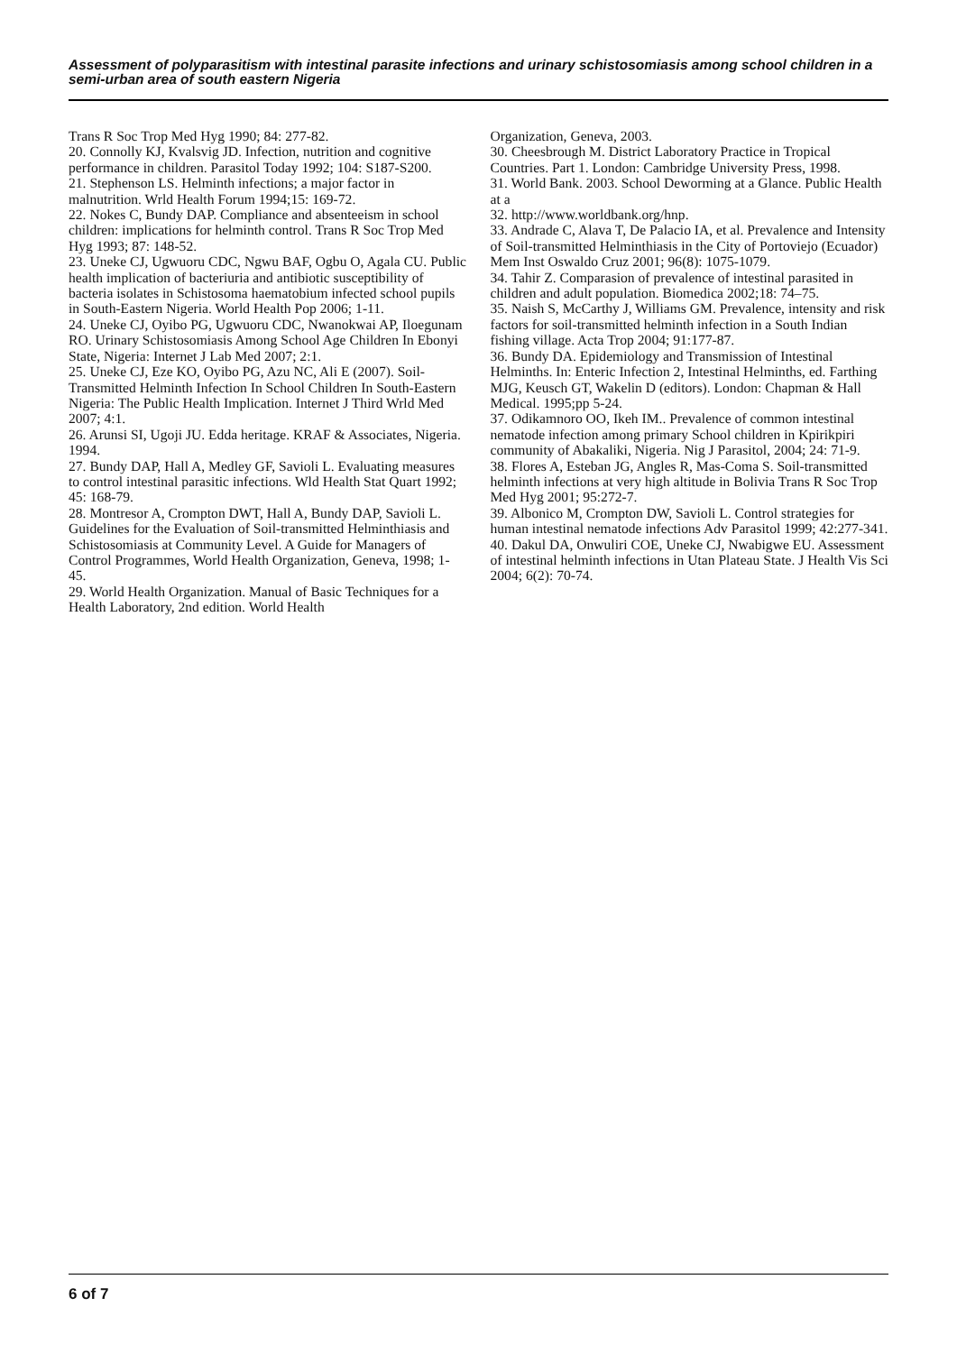Assessment of polyparasitism with intestinal parasite infections and urinary schistosomiasis among school children in a semi-urban area of south eastern Nigeria
Trans R Soc Trop Med Hyg 1990; 84: 277-82.
20. Connolly KJ, Kvalsvig JD. Infection, nutrition and cognitive performance in children. Parasitol Today 1992; 104: S187-S200.
21. Stephenson LS. Helminth infections; a major factor in malnutrition. Wrld Health Forum 1994;15: 169-72.
22. Nokes C, Bundy DAP. Compliance and absenteeism in school children: implications for helminth control. Trans R Soc Trop Med Hyg 1993; 87: 148-52.
23. Uneke CJ, Ugwuoru CDC, Ngwu BAF, Ogbu O, Agala CU. Public health implication of bacteriuria and antibiotic susceptibility of bacteria isolates in Schistosoma haematobium infected school pupils in South-Eastern Nigeria. World Health Pop 2006; 1-11.
24. Uneke CJ, Oyibo PG, Ugwuoru CDC, Nwanokwai AP, Iloegunam RO. Urinary Schistosomiasis Among School Age Children In Ebonyi State, Nigeria: Internet J Lab Med 2007; 2:1.
25. Uneke CJ, Eze KO, Oyibo PG, Azu NC, Ali E (2007). Soil-Transmitted Helminth Infection In School Children In South-Eastern Nigeria: The Public Health Implication. Internet J Third Wrld Med 2007; 4:1.
26. Arunsi SI, Ugoji JU. Edda heritage. KRAF & Associates, Nigeria. 1994.
27. Bundy DAP, Hall A, Medley GF, Savioli L. Evaluating measures to control intestinal parasitic infections. Wld Health Stat Quart 1992; 45: 168-79.
28. Montresor A, Crompton DWT, Hall A, Bundy DAP, Savioli L. Guidelines for the Evaluation of Soil-transmitted Helminthiasis and Schistosomiasis at Community Level. A Guide for Managers of Control Programmes, World Health Organization, Geneva, 1998; 1-45.
29. World Health Organization. Manual of Basic Techniques for a Health Laboratory, 2nd edition. World Health
Organization, Geneva, 2003.
30. Cheesbrough M. District Laboratory Practice in Tropical Countries. Part 1. London: Cambridge University Press, 1998.
31. World Bank. 2003. School Deworming at a Glance. Public Health at a
32. http://www.worldbank.org/hnp.
33. Andrade C, Alava T, De Palacio IA, et al. Prevalence and Intensity of Soil-transmitted Helminthiasis in the City of Portoviejo (Ecuador) Mem Inst Oswaldo Cruz 2001; 96(8): 1075-1079.
34. Tahir Z. Comparasion of prevalence of intestinal parasited in children and adult population. Biomedica 2002;18: 74–75.
35. Naish S, McCarthy J, Williams GM. Prevalence, intensity and risk factors for soil-transmitted helminth infection in a South Indian fishing village. Acta Trop 2004; 91:177-87.
36. Bundy DA. Epidemiology and Transmission of Intestinal Helminths. In: Enteric Infection 2, Intestinal Helminths, ed. Farthing MJG, Keusch GT, Wakelin D (editors). London: Chapman & Hall Medical. 1995;pp 5-24.
37. Odikamnoro OO, Ikeh IM.. Prevalence of common intestinal nematode infection among primary School children in Kpirikpiri community of Abakaliki, Nigeria. Nig J Parasitol, 2004; 24: 71-9.
38. Flores A, Esteban JG, Angles R, Mas-Coma S. Soil-transmitted helminth infections at very high altitude in Bolivia Trans R Soc Trop Med Hyg 2001; 95:272-7.
39. Albonico M, Crompton DW, Savioli L. Control strategies for human intestinal nematode infections Adv Parasitol 1999; 42:277-341.
40. Dakul DA, Onwuliri COE, Uneke CJ, Nwabigwe EU. Assessment of intestinal helminth infections in Utan Plateau State. J Health Vis Sci 2004; 6(2): 70-74.
6 of 7